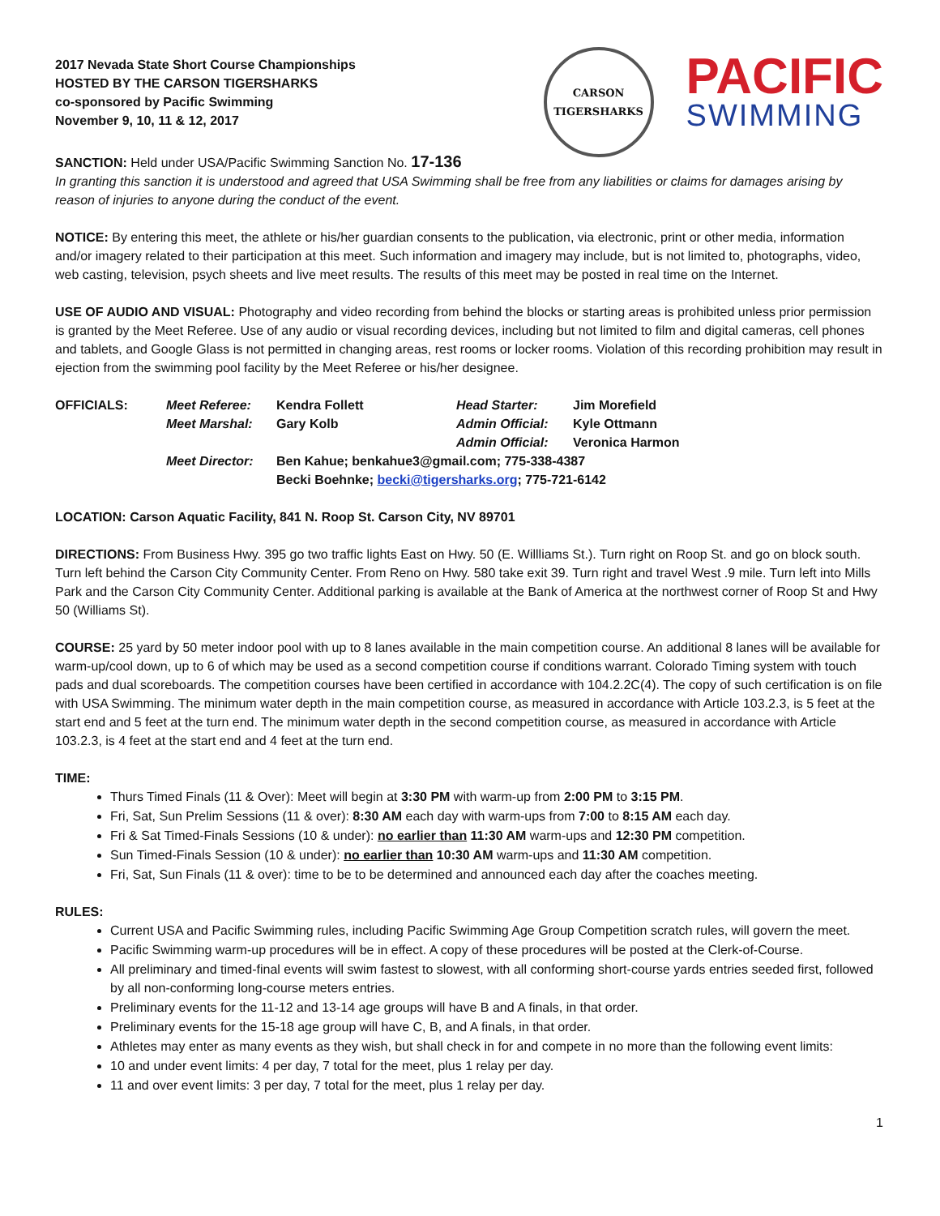2017 Nevada State Short Course Championships
HOSTED BY THE CARSON TIGERSHARKS
co-sponsored by Pacific Swimming
November 9, 10, 11 & 12, 2017
CARSON
TIGERSHARKS
PACIFIC
SWIMMING
SANCTION: Held under USA/Pacific Swimming Sanction No. 17-136
In granting this sanction it is understood and agreed that USA Swimming shall be free from any liabilities or claims for damages arising by reason of injuries to anyone during the conduct of the event.
NOTICE: By entering this meet, the athlete or his/her guardian consents to the publication, via electronic, print or other media, information and/or imagery related to their participation at this meet. Such information and imagery may include, but is not limited to, photographs, video, web casting, television, psych sheets and live meet results. The results of this meet may be posted in real time on the Internet.
USE OF AUDIO AND VISUAL: Photography and video recording from behind the blocks or starting areas is prohibited unless prior permission is granted by the Meet Referee. Use of any audio or visual recording devices, including but not limited to film and digital cameras, cell phones and tablets, and Google Glass is not permitted in changing areas, rest rooms or locker rooms. Violation of this recording prohibition may result in ejection from the swimming pool facility by the Meet Referee or his/her designee.
| OFFICIALS: | Meet Referee: | Kendra Follett | Head Starter: | Jim Morefield |
| | Meet Marshal: | Gary Kolb | Admin Official: | Kyle Ottmann |
| | | | Admin Official: | Veronica Harmon |
| | Meet Director: | Ben Kahue; benkahue3@gmail.com; 775-338-4387 | | |
| | | Becki Boehnke; becki@tigersharks.org ; 775-721-6142 | | |
LOCATION: Carson Aquatic Facility, 841 N. Roop St. Carson City, NV 89701
DIRECTIONS: From Business Hwy. 395 go two traffic lights East on Hwy. 50 (E. Willliams St.). Turn right on Roop St. and go on block south. Turn left behind the Carson City Community Center. From Reno on Hwy. 580 take exit 39. Turn right and travel West .9 mile. Turn left into Mills Park and the Carson City Community Center. Additional parking is available at the Bank of America at the northwest corner of Roop St and Hwy 50 (Williams St).
COURSE: 25 yard by 50 meter indoor pool with up to 8 lanes available in the main competition course. An additional 8 lanes will be available for warm-up/cool down, up to 6 of which may be used as a second competition course if conditions warrant. Colorado Timing system with touch pads and dual scoreboards. The competition courses have been certified in accordance with 104.2.2C(4). The copy of such certification is on file with USA Swimming. The minimum water depth in the main competition course, as measured in accordance with Article 103.2.3, is 5 feet at the start end and 5 feet at the turn end. The minimum water depth in the second competition course, as measured in accordance with Article 103.2.3, is 4 feet at the start end and 4 feet at the turn end.
TIME:
Thurs Timed Finals (11 & Over): Meet will begin at 3:30 PM with warm-up from 2:00 PM to 3:15 PM.
Fri, Sat, Sun Prelim Sessions (11 & over): 8:30 AM each day with warm-ups from 7:00 to 8:15 AM each day.
Fri & Sat Timed-Finals Sessions (10 & under): no earlier than 11:30 AM warm-ups and 12:30 PM competition.
Sun Timed-Finals Session (10 & under): no earlier than 10:30 AM warm-ups and 11:30 AM competition.
Fri, Sat, Sun Finals (11 & over): time to be to be determined and announced each day after the coaches meeting.
RULES:
Current USA and Pacific Swimming rules, including Pacific Swimming Age Group Competition scratch rules, will govern the meet.
Pacific Swimming warm-up procedures will be in effect. A copy of these procedures will be posted at the Clerk-of-Course.
All preliminary and timed-final events will swim fastest to slowest, with all conforming short-course yards entries seeded first, followed by all non-conforming long-course meters entries.
Preliminary events for the 11-12 and 13-14 age groups will have B and A finals, in that order.
Preliminary events for the 15-18 age group will have C, B, and A finals, in that order.
Athletes may enter as many events as they wish, but shall check in for and compete in no more than the following event limits:
10 and under event limits: 4 per day, 7 total for the meet, plus 1 relay per day.
11 and over event limits: 3 per day, 7 total for the meet, plus 1 relay per day.
1